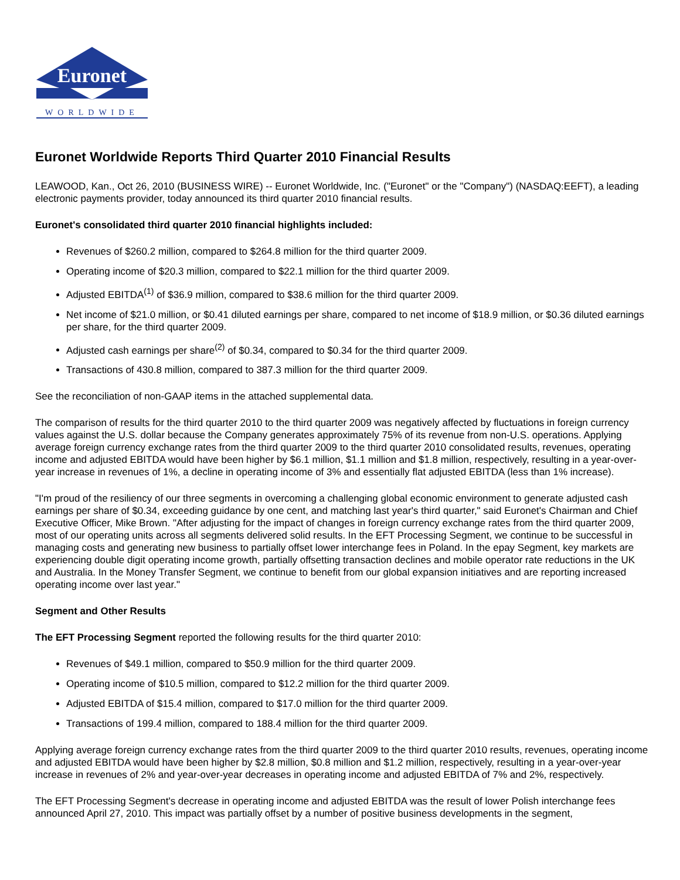Euronet
WORLDWIDE
Euronet Worldwide Reports Third Quarter 2010 Financial Results
LEAWOOD, Kan., Oct 26, 2010 (BUSINESS WIRE) -- Euronet Worldwide, Inc. ("Euronet" or the "Company") (NASDAQ:EEFT), a leading electronic payments provider, today announced its third quarter 2010 financial results.
Euronet's consolidated third quarter 2010 financial highlights included:
Revenues of $260.2 million, compared to $264.8 million for the third quarter 2009.
Operating income of $20.3 million, compared to $22.1 million for the third quarter 2009.
Adjusted EBITDA<sup>(1)</sup> of $36.9 million, compared to $38.6 million for the third quarter 2009.
Net income of $21.0 million, or $0.41 diluted earnings per share, compared to net income of $18.9 million, or $0.36 diluted earnings per share, for the third quarter 2009.
Adjusted cash earnings per share<sup>(2)</sup> of $0.34, compared to $0.34 for the third quarter 2009.
Transactions of 430.8 million, compared to 387.3 million for the third quarter 2009.
See the reconciliation of non-GAAP items in the attached supplemental data.
The comparison of results for the third quarter 2010 to the third quarter 2009 was negatively affected by fluctuations in foreign currency values against the U.S. dollar because the Company generates approximately 75% of its revenue from non-U.S. operations. Applying average foreign currency exchange rates from the third quarter 2009 to the third quarter 2010 consolidated results, revenues, operating income and adjusted EBITDA would have been higher by $6.1 million, $1.1 million and $1.8 million, respectively, resulting in a year-over-year increase in revenues of 1%, a decline in operating income of 3% and essentially flat adjusted EBITDA (less than 1% increase).
"I'm proud of the resiliency of our three segments in overcoming a challenging global economic environment to generate adjusted cash earnings per share of $0.34, exceeding guidance by one cent, and matching last year's third quarter," said Euronet's Chairman and Chief Executive Officer, Mike Brown. "After adjusting for the impact of changes in foreign currency exchange rates from the third quarter 2009, most of our operating units across all segments delivered solid results. In the EFT Processing Segment, we continue to be successful in managing costs and generating new business to partially offset lower interchange fees in Poland. In the epay Segment, key markets are experiencing double digit operating income growth, partially offsetting transaction declines and mobile operator rate reductions in the UK and Australia. In the Money Transfer Segment, we continue to benefit from our global expansion initiatives and are reporting increased operating income over last year."
Segment and Other Results
The EFT Processing Segment reported the following results for the third quarter 2010:
Revenues of $49.1 million, compared to $50.9 million for the third quarter 2009.
Operating income of $10.5 million, compared to $12.2 million for the third quarter 2009.
Adjusted EBITDA of $15.4 million, compared to $17.0 million for the third quarter 2009.
Transactions of 199.4 million, compared to 188.4 million for the third quarter 2009.
Applying average foreign currency exchange rates from the third quarter 2009 to the third quarter 2010 results, revenues, operating income and adjusted EBITDA would have been higher by $2.8 million, $0.8 million and $1.2 million, respectively, resulting in a year-over-year increase in revenues of 2% and year-over-year decreases in operating income and adjusted EBITDA of 7% and 2%, respectively.
The EFT Processing Segment's decrease in operating income and adjusted EBITDA was the result of lower Polish interchange fees announced April 27, 2010. This impact was partially offset by a number of positive business developments in the segment,